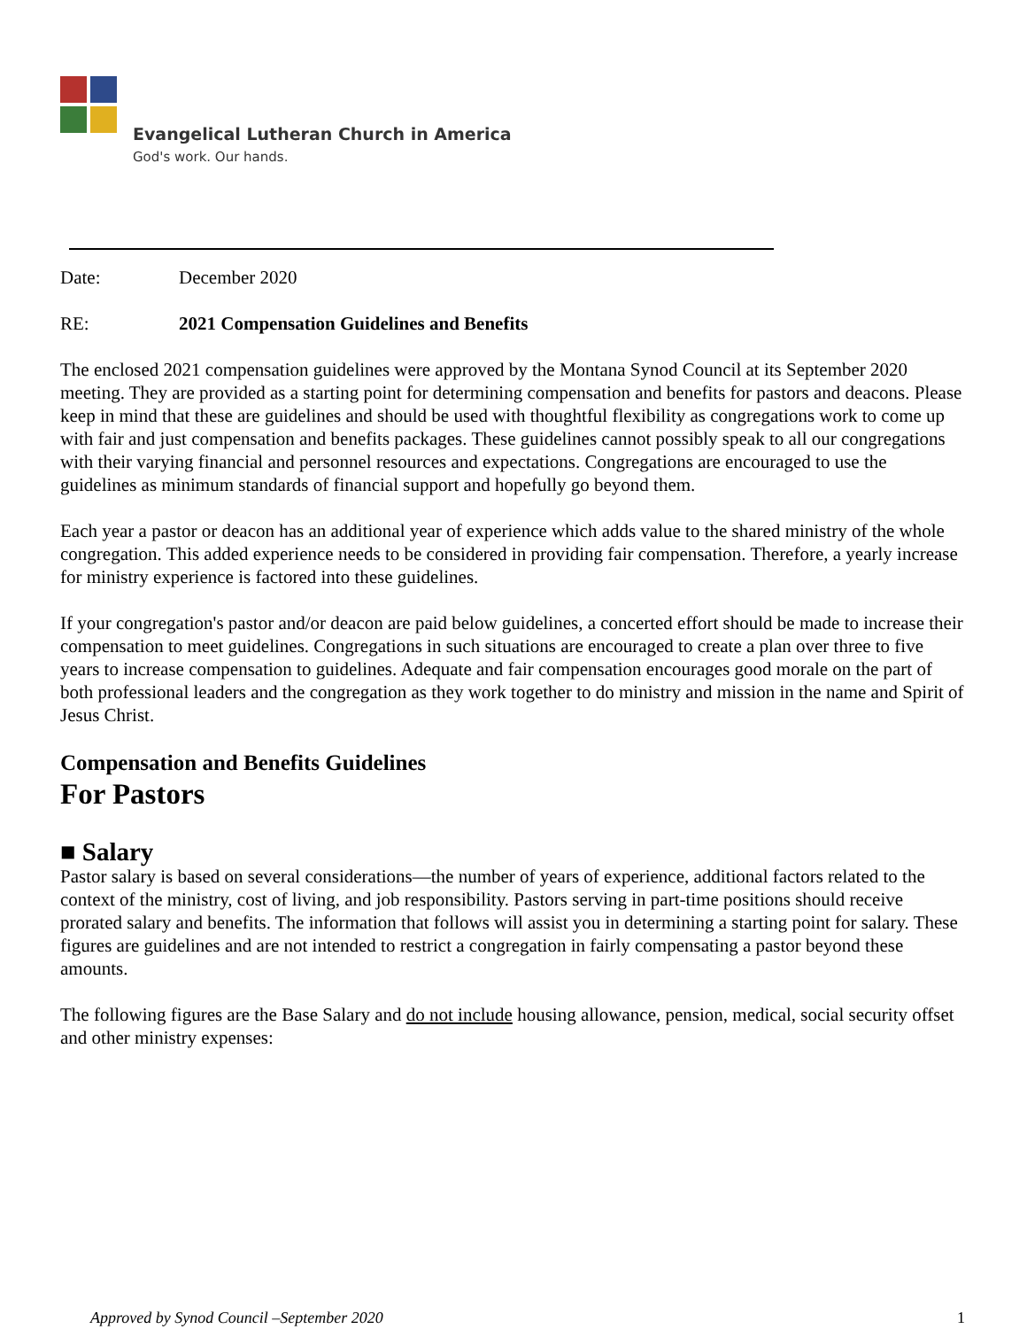Evangelical Lutheran Church in America
God's work. Our hands.
Date: December 2020
RE: 2021 Compensation Guidelines and Benefits
The enclosed 2021 compensation guidelines were approved by the Montana Synod Council at its September 2020 meeting. They are provided as a starting point for determining compensation and benefits for pastors and deacons. Please keep in mind that these are guidelines and should be used with thoughtful flexibility as congregations work to come up with fair and just compensation and benefits packages. These guidelines cannot possibly speak to all our congregations with their varying financial and personnel resources and expectations. Congregations are encouraged to use the guidelines as minimum standards of financial support and hopefully go beyond them.
Each year a pastor or deacon has an additional year of experience which adds value to the shared ministry of the whole congregation. This added experience needs to be considered in providing fair compensation. Therefore, a yearly increase for ministry experience is factored into these guidelines.
If your congregation's pastor and/or deacon are paid below guidelines, a concerted effort should be made to increase their compensation to meet guidelines. Congregations in such situations are encouraged to create a plan over three to five years to increase compensation to guidelines. Adequate and fair compensation encourages good morale on the part of both professional leaders and the congregation as they work together to do ministry and mission in the name and Spirit of Jesus Christ.
Compensation and Benefits Guidelines
For Pastors
■ Salary
Pastor salary is based on several considerations—the number of years of experience, additional factors related to the context of the ministry, cost of living, and job responsibility. Pastors serving in part-time positions should receive prorated salary and benefits. The information that follows will assist you in determining a starting point for salary. These figures are guidelines and are not intended to restrict a congregation in fairly compensating a pastor beyond these amounts.
The following figures are the Base Salary and do not include housing allowance, pension, medical, social security offset and other ministry expenses:
Approved by Synod Council –September 2020 1